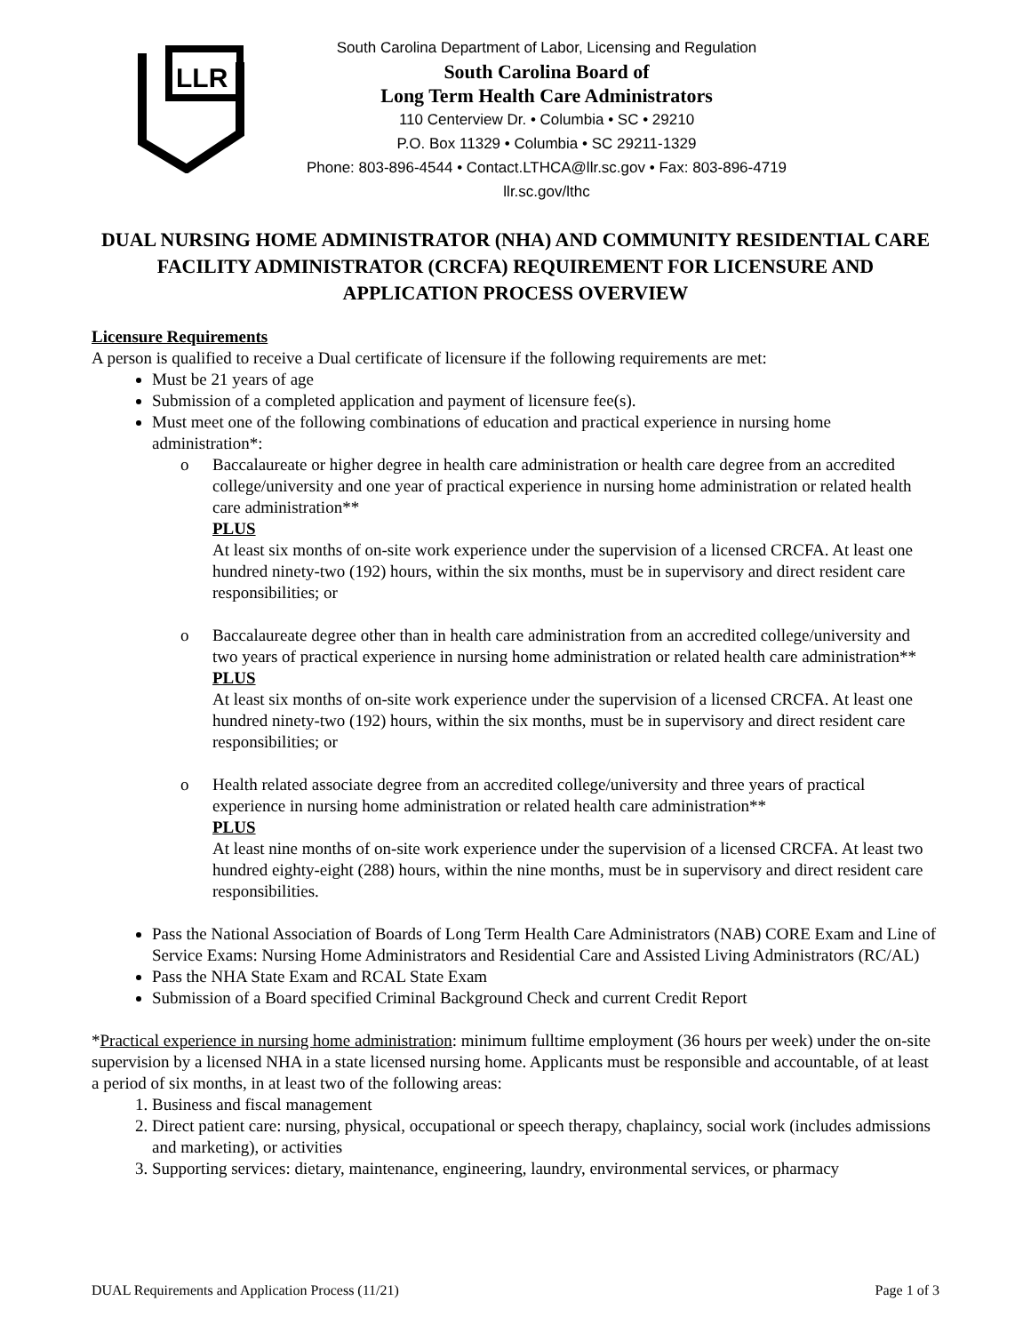LLR
South Carolina Department of Labor, Licensing and Regulation
South Carolina Board of
Long Term Health Care Administrators
110 Centerview Dr. • Columbia • SC • 29210
P.O. Box 11329 • Columbia • SC 29211-1329
Phone: 803-896-4544 • Contact.LTHCA@llr.sc.gov • Fax: 803-896-4719
llr.sc.gov/lthc
DUAL NURSING HOME ADMINISTRATOR (NHA) AND COMMUNITY RESIDENTIAL CARE FACILITY ADMINISTRATOR (CRCFA) REQUIREMENT FOR LICENSURE AND APPLICATION PROCESS OVERVIEW
Licensure Requirements
A person is qualified to receive a Dual certificate of licensure if the following requirements are met:
Must be 21 years of age
Submission of a completed application and payment of licensure fee(s).
Must meet one of the following combinations of education and practical experience in nursing home administration*:
o Baccalaureate or higher degree in health care administration or health care degree from an accredited college/university and one year of practical experience in nursing home administration or related health care administration**
PLUS
At least six months of on-site work experience under the supervision of a licensed CRCFA. At least one hundred ninety-two (192) hours, within the six months, must be in supervisory and direct resident care responsibilities; or
o Baccalaureate degree other than in health care administration from an accredited college/university and two years of practical experience in nursing home administration or related health care administration**
PLUS
At least six months of on-site work experience under the supervision of a licensed CRCFA. At least one hundred ninety-two (192) hours, within the six months, must be in supervisory and direct resident care responsibilities; or
o Health related associate degree from an accredited college/university and three years of practical experience in nursing home administration or related health care administration**
PLUS
At least nine months of on-site work experience under the supervision of a licensed CRCFA. At least two hundred eighty-eight (288) hours, within the nine months, must be in supervisory and direct resident care responsibilities.
Pass the National Association of Boards of Long Term Health Care Administrators (NAB) CORE Exam and Line of Service Exams: Nursing Home Administrators and Residential Care and Assisted Living Administrators (RC/AL)
Pass the NHA State Exam and RCAL State Exam
Submission of a Board specified Criminal Background Check and current Credit Report
*Practical experience in nursing home administration: minimum fulltime employment (36 hours per week) under the on-site supervision by a licensed NHA in a state licensed nursing home. Applicants must be responsible and accountable, of at least a period of six months, in at least two of the following areas:
1. Business and fiscal management
2. Direct patient care: nursing, physical, occupational or speech therapy, chaplaincy, social work (includes admissions and marketing), or activities
3. Supporting services: dietary, maintenance, engineering, laundry, environmental services, or pharmacy
DUAL Requirements and Application Process (11/21) Page 1 of 3